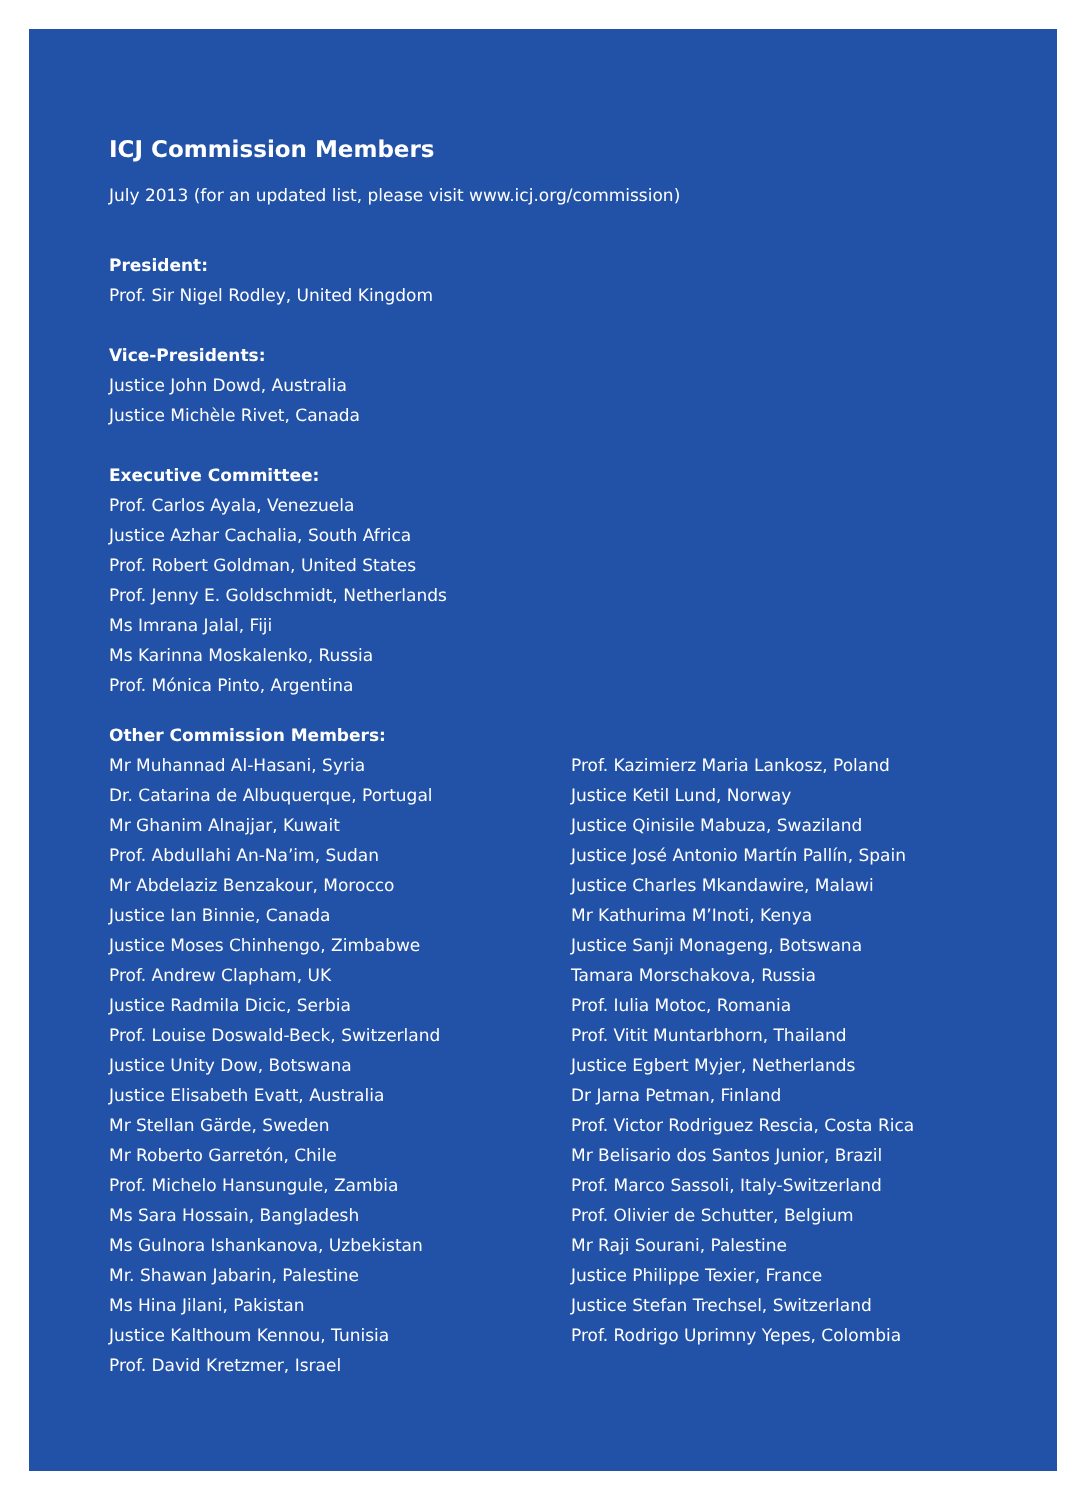ICJ Commission Members
July 2013 (for an updated list, please visit www.icj.org/commission)
President:
Prof. Sir Nigel Rodley, United Kingdom
Vice-Presidents:
Justice John Dowd, Australia
Justice Michèle Rivet, Canada
Executive Committee:
Prof. Carlos Ayala, Venezuela
Justice Azhar Cachalia, South Africa
Prof. Robert Goldman, United States
Prof. Jenny E. Goldschmidt, Netherlands
Ms Imrana Jalal, Fiji
Ms Karinna Moskalenko, Russia
Prof. Mónica Pinto, Argentina
Other Commission Members:
Mr Muhannad Al-Hasani, Syria
Dr. Catarina de Albuquerque, Portugal
Mr Ghanim Alnajjar, Kuwait
Prof. Abdullahi An-Na’im, Sudan
Mr Abdelaziz Benzakour, Morocco
Justice Ian Binnie, Canada
Justice Moses Chinhengo, Zimbabwe
Prof. Andrew Clapham, UK
Justice Radmila Dicic, Serbia
Prof. Louise Doswald-Beck, Switzerland
Justice Unity Dow, Botswana
Justice Elisabeth Evatt, Australia
Mr Stellan Gärde, Sweden
Mr Roberto Garretón, Chile
Prof. Michelo Hansungule, Zambia
Ms Sara Hossain, Bangladesh
Ms Gulnora Ishankanova, Uzbekistan
Mr. Shawan Jabarin, Palestine
Ms Hina Jilani, Pakistan
Justice Kalthoum Kennou, Tunisia
Prof. David Kretzmer, Israel
Prof. Kazimierz Maria Lankosz, Poland
Justice Ketil Lund, Norway
Justice Qinisile Mabuza, Swaziland
Justice José Antonio Martín Pallín, Spain
Justice Charles Mkandawire, Malawi
Mr Kathurima M’Inoti, Kenya
Justice Sanji Monageng, Botswana
Tamara Morschakova, Russia
Prof. Iulia Motoc, Romania
Prof. Vitit Muntarbhorn, Thailand
Justice Egbert Myjer, Netherlands
Dr Jarna Petman, Finland
Prof. Victor Rodriguez Rescia, Costa Rica
Mr Belisario dos Santos Junior, Brazil
Prof. Marco Sassoli, Italy-Switzerland
Prof. Olivier de Schutter, Belgium
Mr Raji Sourani, Palestine
Justice Philippe Texier, France
Justice Stefan Trechsel, Switzerland
Prof. Rodrigo Uprimny Yepes, Colombia